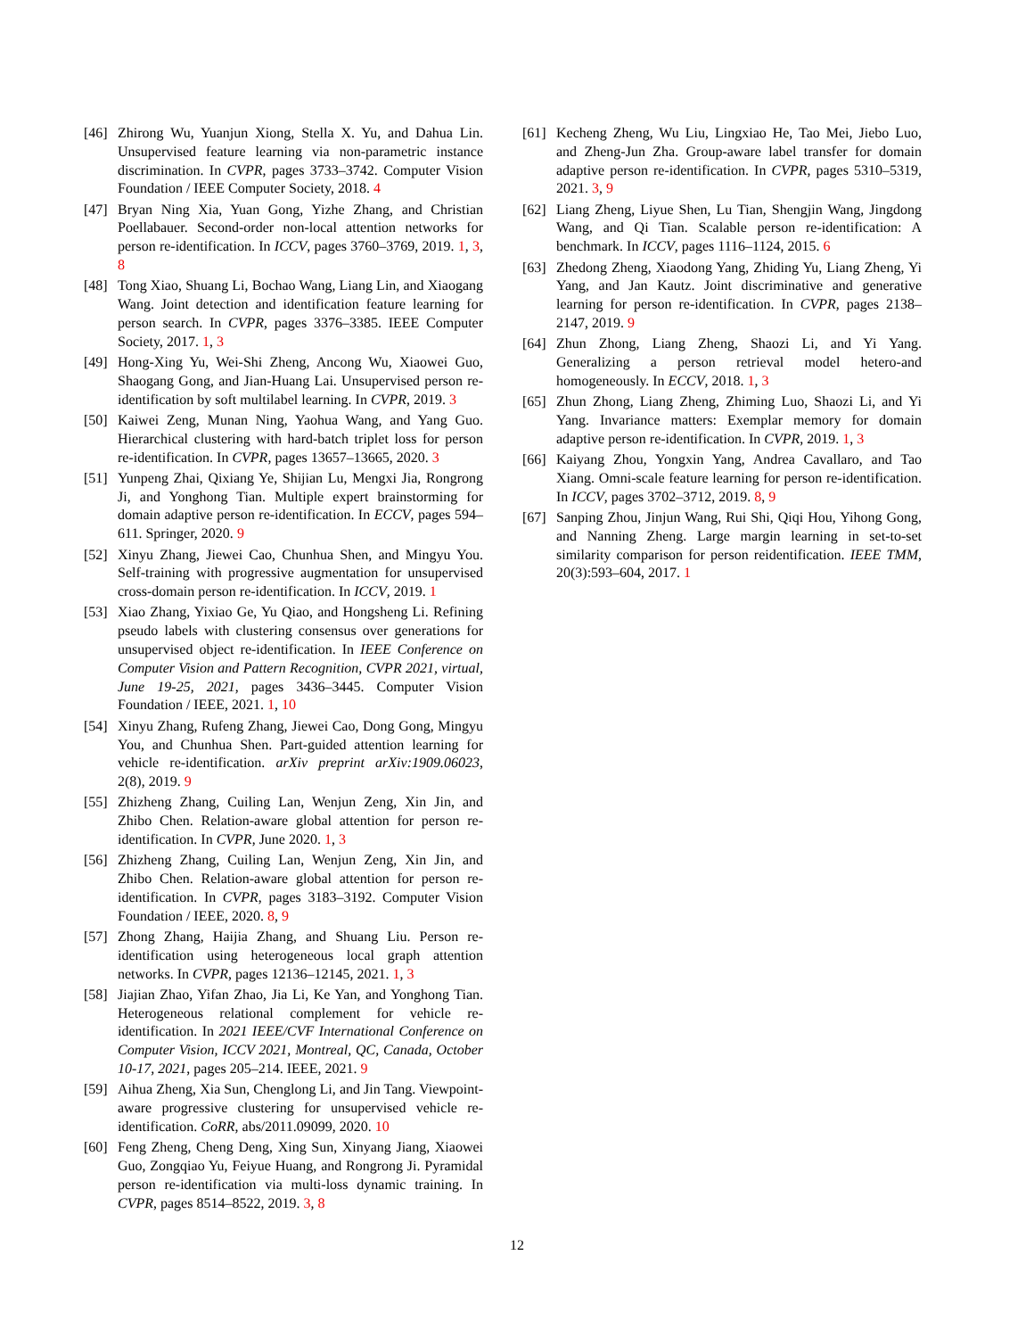[46] Zhirong Wu, Yuanjun Xiong, Stella X. Yu, and Dahua Lin. Unsupervised feature learning via non-parametric instance discrimination. In CVPR, pages 3733–3742. Computer Vision Foundation / IEEE Computer Society, 2018. 4
[47] Bryan Ning Xia, Yuan Gong, Yizhe Zhang, and Christian Poellabauer. Second-order non-local attention networks for person re-identification. In ICCV, pages 3760–3769, 2019. 1, 3, 8
[48] Tong Xiao, Shuang Li, Bochao Wang, Liang Lin, and Xiaogang Wang. Joint detection and identification feature learning for person search. In CVPR, pages 3376–3385. IEEE Computer Society, 2017. 1, 3
[49] Hong-Xing Yu, Wei-Shi Zheng, Ancong Wu, Xiaowei Guo, Shaogang Gong, and Jian-Huang Lai. Unsupervised person re-identification by soft multilabel learning. In CVPR, 2019. 3
[50] Kaiwei Zeng, Munan Ning, Yaohua Wang, and Yang Guo. Hierarchical clustering with hard-batch triplet loss for person re-identification. In CVPR, pages 13657–13665, 2020. 3
[51] Yunpeng Zhai, Qixiang Ye, Shijian Lu, Mengxi Jia, Rongrong Ji, and Yonghong Tian. Multiple expert brainstorming for domain adaptive person re-identification. In ECCV, pages 594–611. Springer, 2020. 9
[52] Xinyu Zhang, Jiewei Cao, Chunhua Shen, and Mingyu You. Self-training with progressive augmentation for unsupervised cross-domain person re-identification. In ICCV, 2019. 1
[53] Xiao Zhang, Yixiao Ge, Yu Qiao, and Hongsheng Li. Refining pseudo labels with clustering consensus over generations for unsupervised object re-identification. In IEEE Conference on Computer Vision and Pattern Recognition, CVPR 2021, virtual, June 19-25, 2021, pages 3436–3445. Computer Vision Foundation / IEEE, 2021. 1, 10
[54] Xinyu Zhang, Rufeng Zhang, Jiewei Cao, Dong Gong, Mingyu You, and Chunhua Shen. Part-guided attention learning for vehicle re-identification. arXiv preprint arXiv:1909.06023, 2(8), 2019. 9
[55] Zhizheng Zhang, Cuiling Lan, Wenjun Zeng, Xin Jin, and Zhibo Chen. Relation-aware global attention for person re-identification. In CVPR, June 2020. 1, 3
[56] Zhizheng Zhang, Cuiling Lan, Wenjun Zeng, Xin Jin, and Zhibo Chen. Relation-aware global attention for person re-identification. In CVPR, pages 3183–3192. Computer Vision Foundation / IEEE, 2020. 8, 9
[57] Zhong Zhang, Haijia Zhang, and Shuang Liu. Person re-identification using heterogeneous local graph attention networks. In CVPR, pages 12136–12145, 2021. 1, 3
[58] Jiajian Zhao, Yifan Zhao, Jia Li, Ke Yan, and Yonghong Tian. Heterogeneous relational complement for vehicle re-identification. In 2021 IEEE/CVF International Conference on Computer Vision, ICCV 2021, Montreal, QC, Canada, October 10-17, 2021, pages 205–214. IEEE, 2021. 9
[59] Aihua Zheng, Xia Sun, Chenglong Li, and Jin Tang. Viewpoint-aware progressive clustering for unsupervised vehicle re-identification. CoRR, abs/2011.09099, 2020. 10
[60] Feng Zheng, Cheng Deng, Xing Sun, Xinyang Jiang, Xiaowei Guo, Zongqiao Yu, Feiyue Huang, and Rongrong Ji. Pyramidal person re-identification via multi-loss dynamic training. In CVPR, pages 8514–8522, 2019. 3, 8
[61] Kecheng Zheng, Wu Liu, Lingxiao He, Tao Mei, Jiebo Luo, and Zheng-Jun Zha. Group-aware label transfer for domain adaptive person re-identification. In CVPR, pages 5310–5319, 2021. 3, 9
[62] Liang Zheng, Liyue Shen, Lu Tian, Shengjin Wang, Jingdong Wang, and Qi Tian. Scalable person re-identification: A benchmark. In ICCV, pages 1116–1124, 2015. 6
[63] Zhedong Zheng, Xiaodong Yang, Zhiding Yu, Liang Zheng, Yi Yang, and Jan Kautz. Joint discriminative and generative learning for person re-identification. In CVPR, pages 2138–2147, 2019. 9
[64] Zhun Zhong, Liang Zheng, Shaozi Li, and Yi Yang. Generalizing a person retrieval model hetero-and homogeneously. In ECCV, 2018. 1, 3
[65] Zhun Zhong, Liang Zheng, Zhiming Luo, Shaozi Li, and Yi Yang. Invariance matters: Exemplar memory for domain adaptive person re-identification. In CVPR, 2019. 1, 3
[66] Kaiyang Zhou, Yongxin Yang, Andrea Cavallaro, and Tao Xiang. Omni-scale feature learning for person re-identification. In ICCV, pages 3702–3712, 2019. 8, 9
[67] Sanping Zhou, Jinjun Wang, Rui Shi, Qiqi Hou, Yihong Gong, and Nanning Zheng. Large margin learning in set-to-set similarity comparison for person reidentification. IEEE TMM, 20(3):593–604, 2017. 1
12